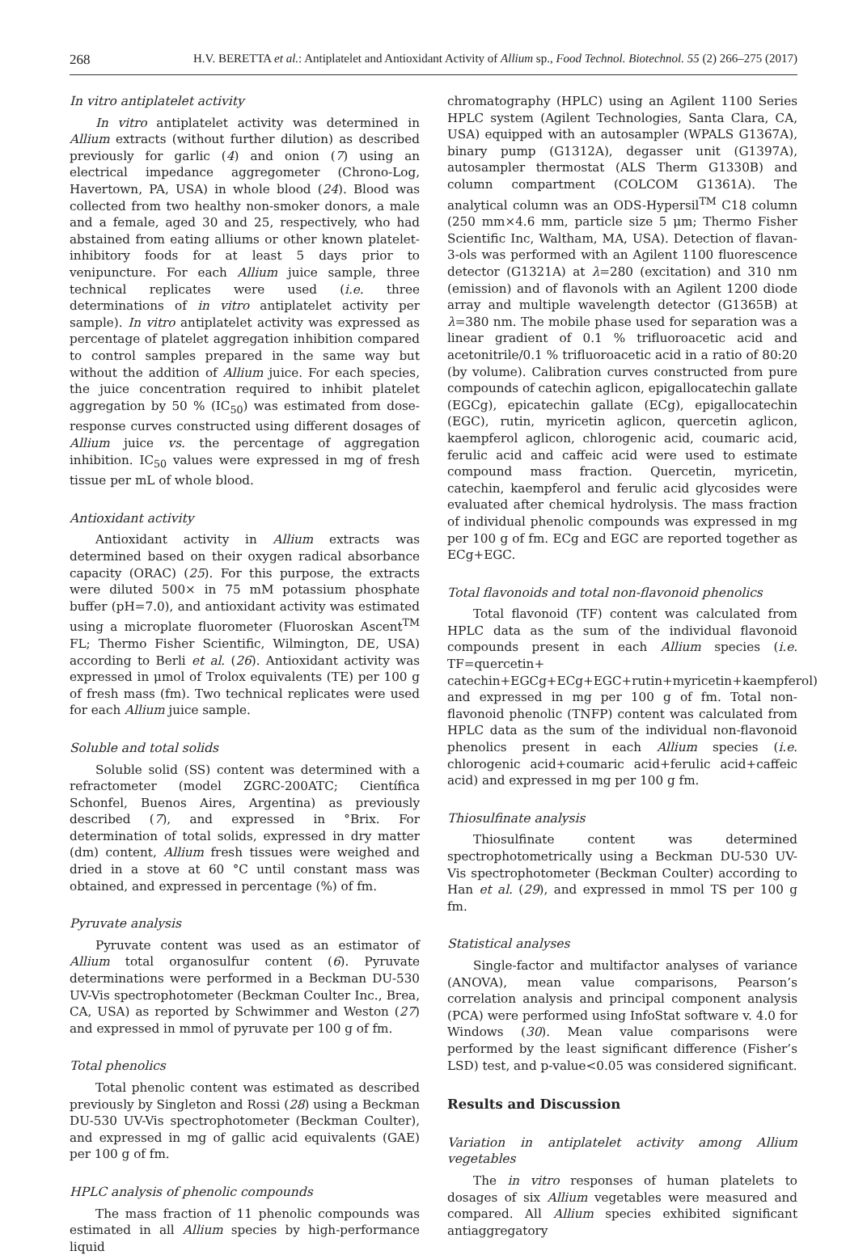268 H.V. BERETTA et al.: Antiplatelet and Antioxidant Activity of Allium sp., Food Technol. Biotechnol. 55 (2) 266–275 (2017)
In vitro antiplatelet activity
In vitro antiplatelet activity was determined in Allium extracts (without further dilution) as described previously for garlic (4) and onion (7) using an electrical impedance aggregometer (Chrono-Log, Havertown, PA, USA) in whole blood (24). Blood was collected from two healthy non-smoker donors, a male and a female, aged 30 and 25, respectively, who had abstained from eating alliums or other known platelet-inhibitory foods for at least 5 days prior to venipuncture. For each Allium juice sample, three technical replicates were used (i.e. three determinations of in vitro antiplatelet activity per sample). In vitro antiplatelet activity was expressed as percentage of platelet aggregation inhibition compared to control samples prepared in the same way but without the addition of Allium juice. For each species, the juice concentration required to inhibit platelet aggregation by 50 % (IC<sub>50</sub>) was estimated from dose-response curves constructed using different dosages of Allium juice vs. the percentage of aggregation inhibition. IC<sub>50</sub> values were expressed in mg of fresh tissue per mL of whole blood.
Antioxidant activity
Antioxidant activity in Allium extracts was determined based on their oxygen radical absorbance capacity (ORAC) (25). For this purpose, the extracts were diluted 500× in 75 mM potassium phosphate buffer (pH=7.0), and antioxidant activity was estimated using a microplate fluorometer (Fluoroskan Ascent<sup>TM</sup> FL; Thermo Fisher Scientific, Wilmington, DE, USA) according to Berli et al. (26). Antioxidant activity was expressed in μmol of Trolox equivalents (TE) per 100 g of fresh mass (fm). Two technical replicates were used for each Allium juice sample.
Soluble and total solids
Soluble solid (SS) content was determined with a refractometer (model ZGRC-200ATC; Científica Schonfel, Buenos Aires, Argentina) as previously described (7), and expressed in °Brix. For determination of total solids, expressed in dry matter (dm) content, Allium fresh tissues were weighed and dried in a stove at 60 °C until constant mass was obtained, and expressed in percentage (%) of fm.
Pyruvate analysis
Pyruvate content was used as an estimator of Allium total organosulfur content (6). Pyruvate determinations were performed in a Beckman DU-530 UV-Vis spectrophotometer (Beckman Coulter Inc., Brea, CA, USA) as reported by Schwimmer and Weston (27) and expressed in mmol of pyruvate per 100 g of fm.
Total phenolics
Total phenolic content was estimated as described previously by Singleton and Rossi (28) using a Beckman DU-530 UV-Vis spectrophotometer (Beckman Coulter), and expressed in mg of gallic acid equivalents (GAE) per 100 g of fm.
HPLC analysis of phenolic compounds
The mass fraction of 11 phenolic compounds was estimated in all Allium species by high-performance liquid
chromatography (HPLC) using an Agilent 1100 Series HPLC system (Agilent Technologies, Santa Clara, CA, USA) equipped with an autosampler (WPALS G1367A), binary pump (G1312A), degasser unit (G1397A), autosampler thermostat (ALS Therm G1330B) and column compartment (COLCOM G1361A). The analytical column was an ODS-Hypersil<sup>TM</sup> C18 column (250 mm×4.6 mm, particle size 5 μm; Thermo Fisher Scientific Inc, Waltham, MA, USA). Detection of flavan-3-ols was performed with an Agilent 1100 fluorescence detector (G1321A) at λ=280 (excitation) and 310 nm (emission) and of flavonols with an Agilent 1200 diode array and multiple wavelength detector (G1365B) at λ=380 nm. The mobile phase used for separation was a linear gradient of 0.1 % trifluoroacetic acid and acetonitrile/0.1 % trifluoroacetic acid in a ratio of 80:20 (by volume). Calibration curves constructed from pure compounds of catechin aglicon, epigallocatechin gallate (EGCg), epicatechin gallate (ECg), epigallocatechin (EGC), rutin, myricetin aglicon, quercetin aglicon, kaempferol aglicon, chlorogenic acid, coumaric acid, ferulic acid and caffeic acid were used to estimate compound mass fraction. Quercetin, myricetin, catechin, kaempferol and ferulic acid glycosides were evaluated after chemical hydrolysis. The mass fraction of individual phenolic compounds was expressed in mg per 100 g of fm. ECg and EGC are reported together as ECg+EGC.
Total flavonoids and total non-flavonoid phenolics
Total flavonoid (TF) content was calculated from HPLC data as the sum of the individual flavonoid compounds present in each Allium species (i.e. TF=quercetin+ catechin+EGCg+ECg+EGC+rutin+myricetin+kaempferol) and expressed in mg per 100 g of fm. Total non-flavonoid phenolic (TNFP) content was calculated from HPLC data as the sum of the individual non-flavonoid phenolics present in each Allium species (i.e. chlorogenic acid+coumaric acid+ferulic acid+caffeic acid) and expressed in mg per 100 g fm.
Thiosulfinate analysis
Thiosulfinate content was determined spectrophotometrically using a Beckman DU-530 UV-Vis spectrophotometer (Beckman Coulter) according to Han et al. (29), and expressed in mmol TS per 100 g fm.
Statistical analyses
Single-factor and multifactor analyses of variance (ANOVA), mean value comparisons, Pearson’s correlation analysis and principal component analysis (PCA) were performed using InfoStat software v. 4.0 for Windows (30). Mean value comparisons were performed by the least significant difference (Fisher’s LSD) test, and p-value<0.05 was considered significant.
Results and Discussion
Variation in antiplatelet activity among Allium vegetables
The in vitro responses of human platelets to dosages of six Allium vegetables were measured and compared. All Allium species exhibited significant antiaggregatory